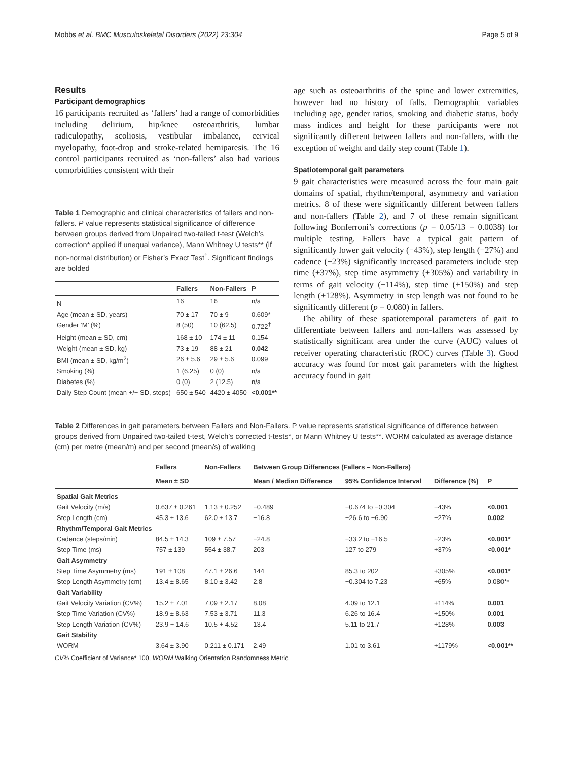Mobbs et al. BMC Musculoskeletal Disorders (2022) 23:304 Page 5 of 9
Results
Participant demographics
16 participants recruited as ‘fallers’ had a range of comorbidities including delirium, hip/knee osteoarthritis, lumbar radiculopathy, scoliosis, vestibular imbalance, cervical myelopathy, foot-drop and stroke-related hemiparesis. The 16 control participants recruited as ‘non-fallers’ also had various comorbidities consistent with their
Table 1 Demographic and clinical characteristics of fallers and non-fallers. P value represents statistical significance of difference between groups derived from Unpaired two-tailed t-test (Welch’s correction* applied if unequal variance), Mann Whitney U tests** (if non-normal distribution) or Fisher’s Exact Test<sup>†</sup>. Significant findings are bolded
| | Fallers | Non-Fallers | P |
| --- | --- | --- | --- |
| N | 16 | 16 | n/a |
| Age (mean ± SD, years) | 70 ± 17 | 70 ± 9 | 0.609* |
| Gender ‘M’ (%) | 8 (50) | 10 (62.5) | 0.722<sup>†</sup> |
| Height (mean ± SD, cm) | 168 ± 10 | 174 ± 11 | 0.154 |
| Weight (mean ± SD, kg) | 73 ± 19 | 88 ± 21 | 0.042 |
| BMI (mean ± SD, kg/m<sup>2</sup>) | 26 ± 5.6 | 29 ± 5.6 | 0.099 |
| Smoking (%) | 1 (6.25) | 0 (0) | n/a |
| Diabetes (%) | 0 (0) | 2 (12.5) | n/a |
| Daily Step Count (mean +/− SD, steps) | 650 ± 540 | 4420 ± 4050 | <0.001** |
age such as osteoarthritis of the spine and lower extremities, however had no history of falls. Demographic variables including age, gender ratios, smoking and diabetic status, body mass indices and height for these participants were not significantly different between fallers and non-fallers, with the exception of weight and daily step count (Table 1).
Spatiotemporal gait parameters
9 gait characteristics were measured across the four main gait domains of spatial, rhythm/temporal, asymmetry and variation metrics. 8 of these were significantly different between fallers and non-fallers (Table 2), and 7 of these remain significant following Bonferroni’s corrections (p = 0.05/13 = 0.0038) for multiple testing. Fallers have a typical gait pattern of significantly lower gait velocity (−43%), step length (−27%) and cadence (−23%) significantly increased parameters include step time (+37%), step time asymmetry (+305%) and variability in terms of gait velocity (+114%), step time (+150%) and step length (+128%). Asymmetry in step length was not found to be significantly different (p = 0.080) in fallers.
The ability of these spatiotemporal parameters of gait to differentiate between fallers and non-fallers was assessed by statistically significant area under the curve (AUC) values of receiver operating characteristic (ROC) curves (Table 3). Good accuracy was found for most gait parameters with the highest accuracy found in gait
Table 2 Differences in gait parameters between Fallers and Non-Fallers. P value represents statistical significance of difference between groups derived from Unpaired two-tailed t-test, Welch’s corrected t-tests*, or Mann Whitney U tests**. WORM calculated as average distance (cm) per metre (mean/m) and per second (mean/s) of walking
| | Fallers | Non-Fallers | Between Group Differences (Fallers – Non-Fallers) | | | |
| --- | --- | --- | --- | --- | --- | --- |
| | Mean ± SD | | Mean / Median Difference | 95% Confidence Interval | Difference (%) | P |
| Spatial Gait Metrics | | | | | | |
| Gait Velocity (m/s) | 0.637 ± 0.261 | 1.13 ± 0.252 | −0.489 | −0.674 to −0.304 | −43% | <0.001 |
| Step Length (cm) | 45.3 ± 13.6 | 62.0 ± 13.7 | −16.8 | −26.6 to −6.90 | −27% | 0.002 |
| Rhythm/Temporal Gait Metrics | | | | | | |
| Cadence (steps/min) | 84.5 ± 14.3 | 109 ± 7.57 | −24.8 | −33.2 to −16.5 | −23% | <0.001* |
| Step Time (ms) | 757 ± 139 | 554 ± 38.7 | 203 | 127 to 279 | +37% | <0.001* |
| Gait Asymmetry | | | | | | |
| Step Time Asymmetry (ms) | 191 ± 108 | 47.1 ± 26.6 | 144 | 85.3 to 202 | +305% | <0.001* |
| Step Length Asymmetry (cm) | 13.4 ± 8.65 | 8.10 ± 3.42 | 2.8 | −0.304 to 7.23 | +65% | 0.080** |
| Gait Variability | | | | | | |
| Gait Velocity Variation (CV%) | 15.2 ± 7.01 | 7.09 ± 2.17 | 8.08 | 4.09 to 12.1 | +114% | 0.001 |
| Step Time Variation (CV%) | 18.9 ± 8.63 | 7.53 ± 3.71 | 11.3 | 6.26 to 16.4 | +150% | 0.001 |
| Step Length Variation (CV%) | 23.9 + 14.6 | 10.5 + 4.52 | 13.4 | 5.11 to 21.7 | +128% | 0.003 |
| Gait Stability | | | | | | |
| WORM | 3.64 ± 3.90 | 0.211 ± 0.171 | 2.49 | 1.01 to 3.61 | +1179% | <0.001** |
CV% Coefficient of Variance* 100, WORM Walking Orientation Randomness Metric